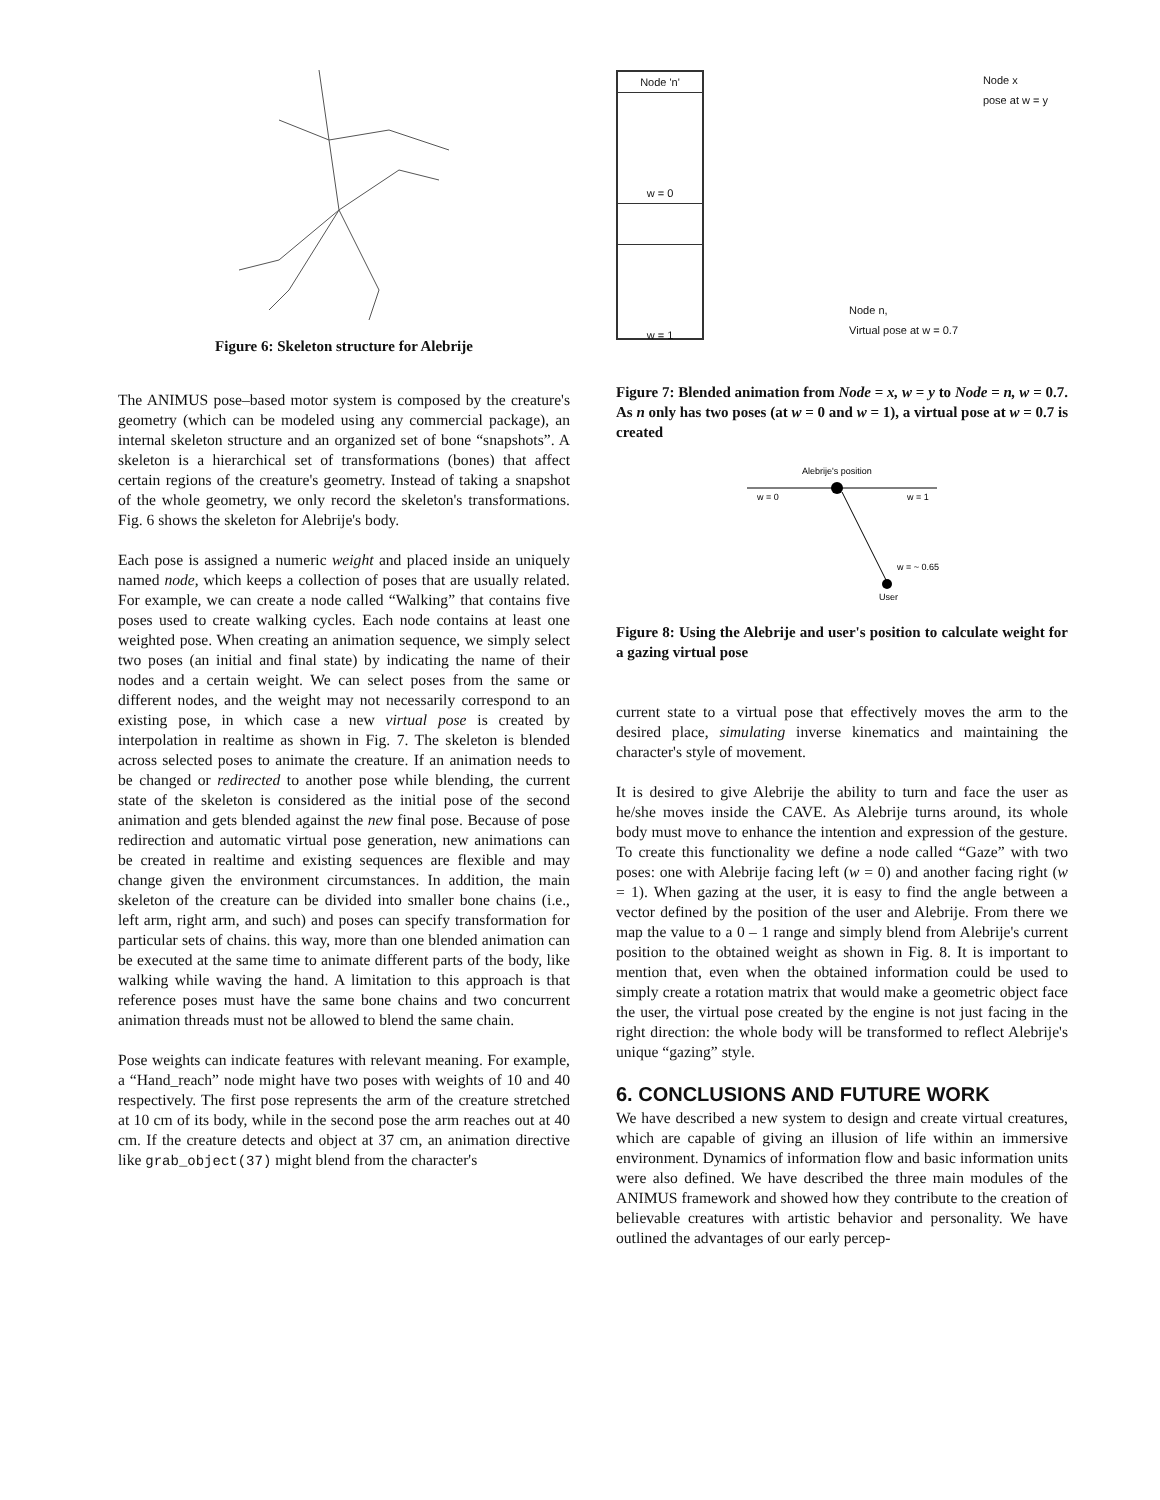Figure 6: Skeleton structure for Alebrije
The ANIMUS pose–based motor system is composed by the creature's geometry (which can be modeled using any commercial package), an internal skeleton structure and an organized set of bone “snapshots”. A skeleton is a hierarchical set of transformations (bones) that affect certain regions of the creature's geometry. Instead of taking a snapshot of the whole geometry, we only record the skeleton's transformations. Fig. 6 shows the skeleton for Alebrije's body.
Each pose is assigned a numeric weight and placed inside an uniquely named node, which keeps a collection of poses that are usually related. For example, we can create a node called “Walking” that contains five poses used to create walking cycles. Each node contains at least one weighted pose. When creating an animation sequence, we simply select two poses (an initial and final state) by indicating the name of their nodes and a certain weight. We can select poses from the same or different nodes, and the weight may not necessarily correspond to an existing pose, in which case a new virtual pose is created by interpolation in realtime as shown in Fig. 7. The skeleton is blended across selected poses to animate the creature. If an animation needs to be changed or redirected to another pose while blending, the current state of the skeleton is considered as the initial pose of the second animation and gets blended against the new final pose. Because of pose redirection and automatic virtual pose generation, new animations can be created in realtime and existing sequences are flexible and may change given the environment circumstances. In addition, the main skeleton of the creature can be divided into smaller bone chains (i.e., left arm, right arm, and such) and poses can specify transformation for particular sets of chains. this way, more than one blended animation can be executed at the same time to animate different parts of the body, like walking while waving the hand. A limitation to this approach is that reference poses must have the same bone chains and two concurrent animation threads must not be allowed to blend the same chain.
Pose weights can indicate features with relevant meaning. For example, a “Hand_reach” node might have two poses with weights of 10 and 40 respectively. The first pose represents the arm of the creature stretched at 10 cm of its body, while in the second pose the arm reaches out at 40 cm. If the creature detects and object at 37 cm, an animation directive like grab_object(37) might blend from the character's
Node 'n'
w = 0
w = 1
Node x
pose at w = y
Node n,
Virtual pose at w = 0.7
Figure 7: Blended animation from Node = x, w = y to Node = n, w = 0.7. As n only has two poses (at w = 0 and w = 1), a virtual pose at w = 0.7 is created
Alebrije's position
w = 0
w = 1
w = ~ 0.65
User
Figure 8: Using the Alebrije and user's position to calculate weight for a gazing virtual pose
current state to a virtual pose that effectively moves the arm to the desired place, simulating inverse kinematics and maintaining the character's style of movement.
It is desired to give Alebrije the ability to turn and face the user as he/she moves inside the CAVE. As Alebrije turns around, its whole body must move to enhance the intention and expression of the gesture. To create this functionality we define a node called “Gaze” with two poses: one with Alebrije facing left (w = 0) and another facing right (w = 1). When gazing at the user, it is easy to find the angle between a vector defined by the position of the user and Alebrije. From there we map the value to a 0 – 1 range and simply blend from Alebrije's current position to the obtained weight as shown in Fig. 8. It is important to mention that, even when the obtained information could be used to simply create a rotation matrix that would make a geometric object face the user, the virtual pose created by the engine is not just facing in the right direction: the whole body will be transformed to reflect Alebrije's unique “gazing” style.
6. CONCLUSIONS AND FUTURE WORK
We have described a new system to design and create virtual creatures, which are capable of giving an illusion of life within an immersive environment. Dynamics of information flow and basic information units were also defined. We have described the three main modules of the ANIMUS framework and showed how they contribute to the creation of believable creatures with artistic behavior and personality. We have outlined the advantages of our early percep-